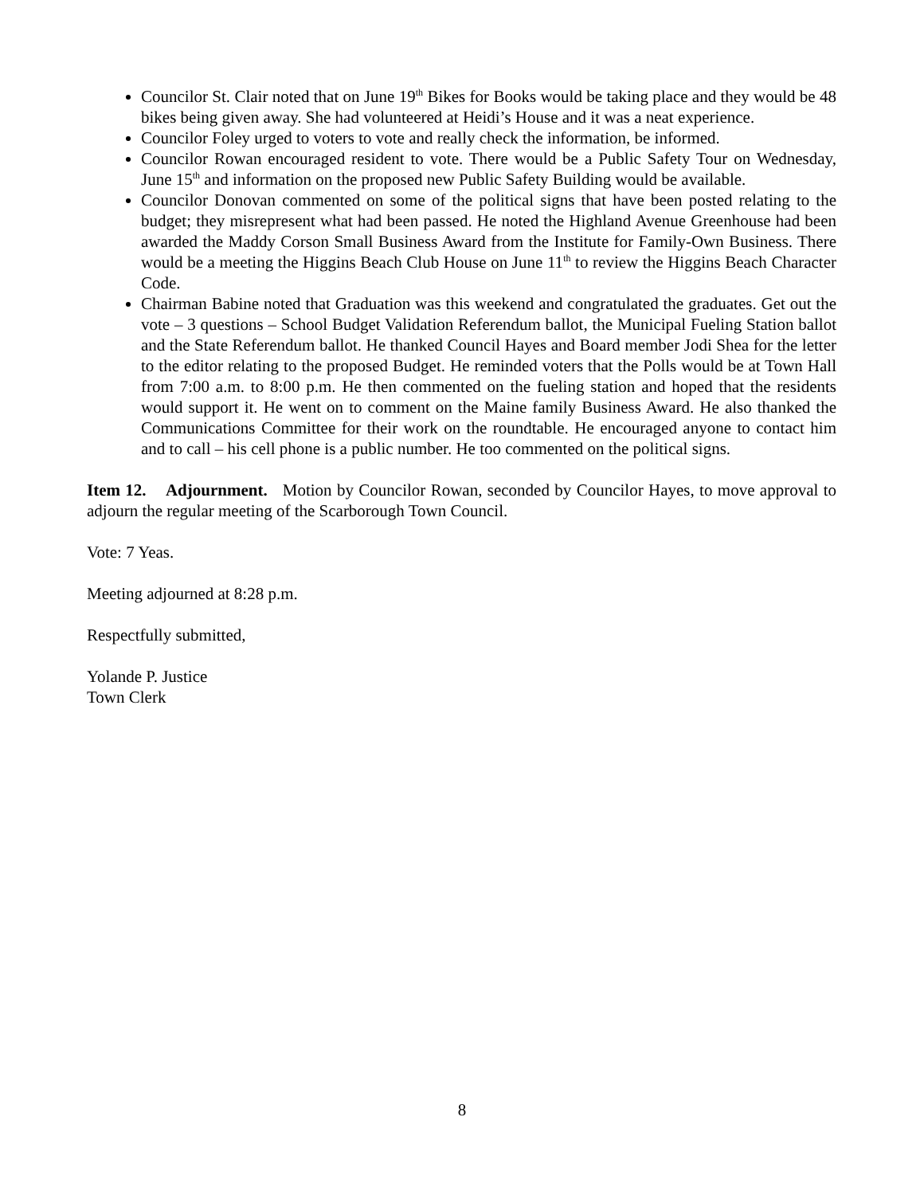Councilor St. Clair noted that on June 19<sup>th</sup> Bikes for Books would be taking place and they would be 48 bikes being given away. She had volunteered at Heidi’s House and it was a neat experience.
Councilor Foley urged to voters to vote and really check the information, be informed.
Councilor Rowan encouraged resident to vote. There would be a Public Safety Tour on Wednesday, June 15<sup>th</sup> and information on the proposed new Public Safety Building would be available.
Councilor Donovan commented on some of the political signs that have been posted relating to the budget; they misrepresent what had been passed. He noted the Highland Avenue Greenhouse had been awarded the Maddy Corson Small Business Award from the Institute for Family-Own Business. There would be a meeting the Higgins Beach Club House on June 11<sup>th</sup> to review the Higgins Beach Character Code.
Chairman Babine noted that Graduation was this weekend and congratulated the graduates. Get out the vote – 3 questions – School Budget Validation Referendum ballot, the Municipal Fueling Station ballot and the State Referendum ballot. He thanked Council Hayes and Board member Jodi Shea for the letter to the editor relating to the proposed Budget. He reminded voters that the Polls would be at Town Hall from 7:00 a.m. to 8:00 p.m. He then commented on the fueling station and hoped that the residents would support it. He went on to comment on the Maine family Business Award. He also thanked the Communications Committee for their work on the roundtable. He encouraged anyone to contact him and to call – his cell phone is a public number. He too commented on the political signs.
Item 12. Adjournment. Motion by Councilor Rowan, seconded by Councilor Hayes, to move approval to adjourn the regular meeting of the Scarborough Town Council.
Vote: 7 Yeas.
Meeting adjourned at 8:28 p.m.
Respectfully submitted,
Yolande P. Justice
Town Clerk
8